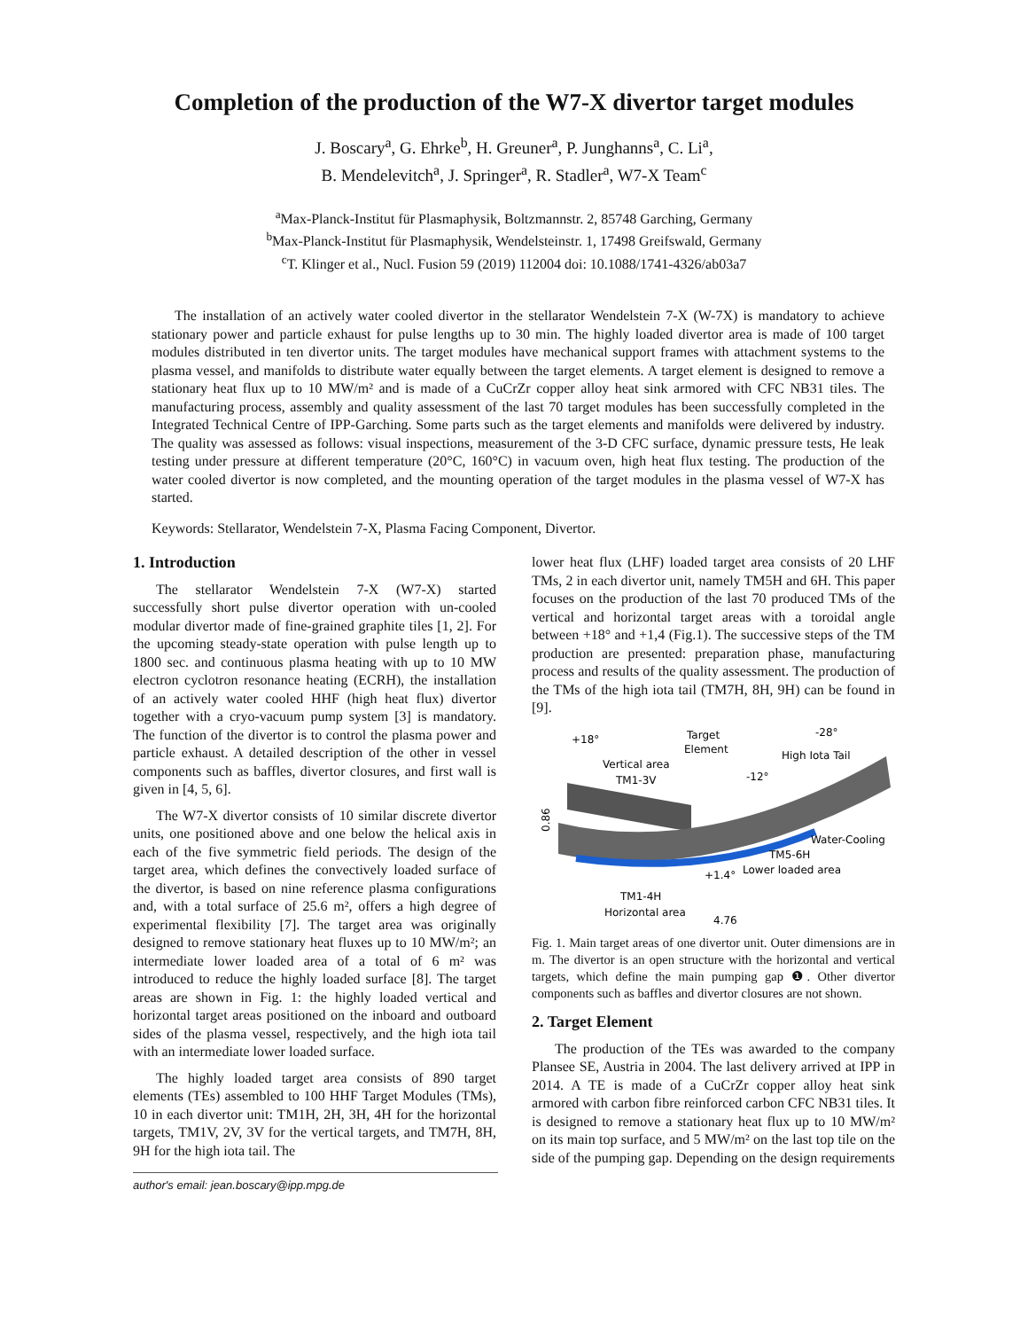Completion of the production of the W7-X divertor target modules
J. Boscary<sup>a</sup>, G. Ehrke<sup>b</sup>, H. Greuner<sup>a</sup>, P. Junghanns<sup>a</sup>, C. Li<sup>a</sup>,
B. Mendelevitch<sup>a</sup>, J. Springer<sup>a</sup>, R. Stadler<sup>a</sup>, W7-X Team<sup>c</sup>
<sup>a</sup> Max-Planck-Institut für Plasmaphysik, Boltzmannstr. 2, 85748 Garching, Germany
<sup>b</sup> Max-Planck-Institut für Plasmaphysik, Wendelsteinstr. 1, 17498 Greifswald, Germany
<sup>c</sup> T. Klinger et al., Nucl. Fusion 59 (2019) 112004 doi: 10.1088/1741-4326/ab03a7
The installation of an actively water cooled divertor in the stellarator Wendelstein 7-X (W-7X) is mandatory to achieve stationary power and particle exhaust for pulse lengths up to 30 min. The highly loaded divertor area is made of 100 target modules distributed in ten divertor units. The target modules have mechanical support frames with attachment systems to the plasma vessel, and manifolds to distribute water equally between the target elements. A target element is designed to remove a stationary heat flux up to 10 MW/m² and is made of a CuCrZr copper alloy heat sink armored with CFC NB31 tiles. The manufacturing process, assembly and quality assessment of the last 70 target modules has been successfully completed in the Integrated Technical Centre of IPP-Garching. Some parts such as the target elements and manifolds were delivered by industry. The quality was assessed as follows: visual inspections, measurement of the 3-D CFC surface, dynamic pressure tests, He leak testing under pressure at different temperature (20°C, 160°C) in vacuum oven, high heat flux testing. The production of the water cooled divertor is now completed, and the mounting operation of the target modules in the plasma vessel of W7-X has started.
Keywords: Stellarator, Wendelstein 7-X, Plasma Facing Component, Divertor.
1. Introduction
The stellarator Wendelstein 7-X (W7-X) started successfully short pulse divertor operation with un-cooled modular divertor made of fine-grained graphite tiles [1, 2]. For the upcoming steady-state operation with pulse length up to 1800 sec. and continuous plasma heating with up to 10 MW electron cyclotron resonance heating (ECRH), the installation of an actively water cooled HHF (high heat flux) divertor together with a cryo-vacuum pump system [3] is mandatory. The function of the divertor is to control the plasma power and particle exhaust. A detailed description of the other in vessel components such as baffles, divertor closures, and first wall is given in [4, 5, 6].
The W7-X divertor consists of 10 similar discrete divertor units, one positioned above and one below the helical axis in each of the five symmetric field periods. The design of the target area, which defines the convectively loaded surface of the divertor, is based on nine reference plasma configurations and, with a total surface of 25.6 m², offers a high degree of experimental flexibility [7]. The target area was originally designed to remove stationary heat fluxes up to 10 MW/m²; an intermediate lower loaded area of a total of 6 m² was introduced to reduce the highly loaded surface [8]. The target areas are shown in Fig. 1: the highly loaded vertical and horizontal target areas positioned on the inboard and outboard sides of the plasma vessel, respectively, and the high iota tail with an intermediate lower loaded surface.
The highly loaded target area consists of 890 target elements (TEs) assembled to 100 HHF Target Modules (TMs), 10 in each divertor unit: TM1H, 2H, 3H, 4H for the horizontal targets, TM1V, 2V, 3V for the vertical targets, and TM7H, 8H, 9H for the high iota tail. The
author's email: jean.boscary@ipp.mpg.de
lower heat flux (LHF) loaded target area consists of 20 LHF TMs, 2 in each divertor unit, namely TM5H and 6H. This paper focuses on the production of the last 70 produced TMs of the vertical and horizontal target areas with a toroidal angle between +18° and +1,4 (Fig.1). The successive steps of the TM production are presented: preparation phase, manufacturing process and results of the quality assessment. The production of the TMs of the high iota tail (TM7H, 8H, 9H) can be found in [9].
+18°
Target
Element
-28°
High Iota Tail
Vertical area
TM1-3V
-12°
0.86
Water-Cooling
TM5-6H
+1.4°
Lower loaded area
TM1-4H
Horizontal area
4.76
Fig. 1. Main target areas of one divertor unit. Outer dimensions are in m. The divertor is an open structure with the horizontal and vertical targets, which define the main pumping gap ❶. Other divertor components such as baffles and divertor closures are not shown.
2. Target Element
The production of the TEs was awarded to the company Plansee SE, Austria in 2004. The last delivery arrived at IPP in 2014. A TE is made of a CuCrZr copper alloy heat sink armored with carbon fibre reinforced carbon CFC NB31 tiles. It is designed to remove a stationary heat flux up to 10 MW/m² on its main top surface, and 5 MW/m² on the last top tile on the side of the pumping gap. Depending on the design requirements